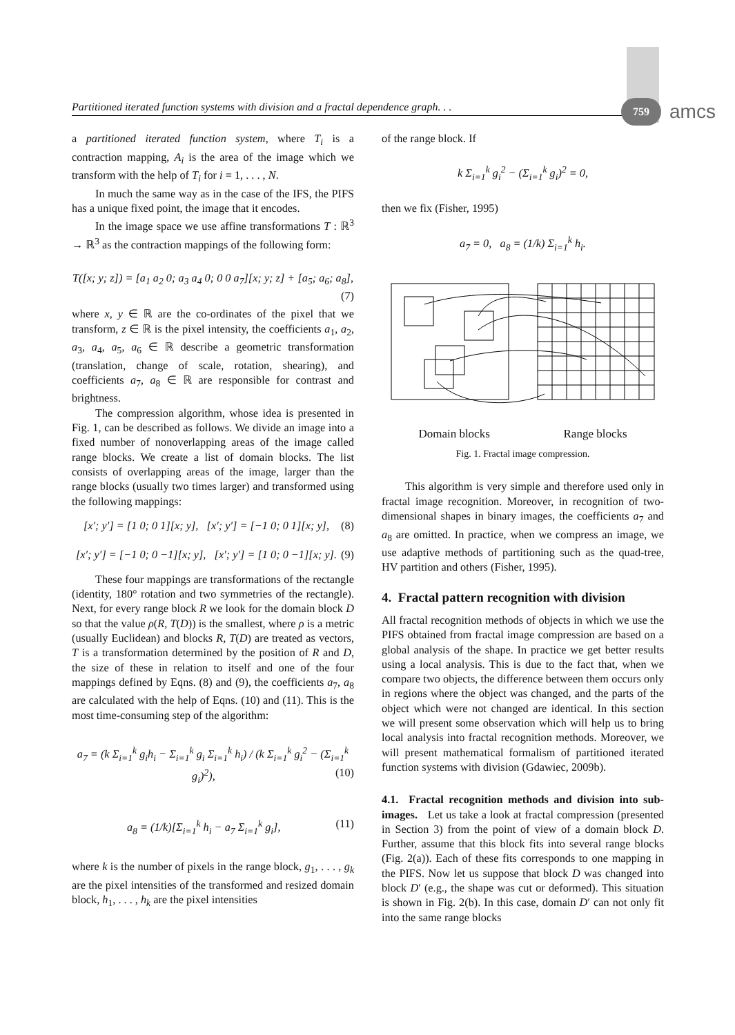Partitioned iterated function systems with division and a fractal dependence graph. . .
759 amcs
a partitioned iterated function system, where T<sub>i</sub> is a contraction mapping, A<sub>i</sub> is the area of the image which we transform with the help of T<sub>i</sub> for i = 1, . . . , N.
In much the same way as in the case of the IFS, the PIFS has a unique fixed point, the image that it encodes.
In the image space we use affine transformations T : ℝ<sup>3</sup> → ℝ<sup>3</sup> as the contraction mappings of the following form:
T([x; y; z]) = [a<sub>1</sub> a<sub>2</sub> 0; a<sub>3</sub> a<sub>4</sub> 0; 0 0 a<sub>7</sub>][x; y; z] + [a<sub>5</sub>; a<sub>6</sub>; a<sub>8</sub>], (7)
where x, y ∈ ℝ are the co-ordinates of the pixel that we transform, z ∈ ℝ is the pixel intensity, the coefficients a<sub>1</sub>, a<sub>2</sub>, a<sub>3</sub>, a<sub>4</sub>, a<sub>5</sub>, a<sub>6</sub> ∈ ℝ describe a geometric transformation (translation, change of scale, rotation, shearing), and coefficients a<sub>7</sub>, a<sub>8</sub> ∈ ℝ are responsible for contrast and brightness.
The compression algorithm, whose idea is presented in Fig. 1, can be described as follows. We divide an image into a fixed number of nonoverlapping areas of the image called range blocks. We create a list of domain blocks. The list consists of overlapping areas of the image, larger than the range blocks (usually two times larger) and transformed using the following mappings:
[x′; y′] = [1 0; 0 1][x; y], [x′; y′] = [−1 0; 0 1][x; y], (8)
[x′; y′] = [−1 0; 0 −1][x; y], [x′; y′] = [1 0; 0 −1][x; y]. (9)
These four mappings are transformations of the rectangle (identity, 180° rotation and two symmetries of the rectangle). Next, for every range block R we look for the domain block D so that the value ρ(R, T(D)) is the smallest, where ρ is a metric (usually Euclidean) and blocks R, T(D) are treated as vectors, T is a transformation determined by the position of R and D, the size of these in relation to itself and one of the four mappings defined by Eqns. (8) and (9), the coefficients a<sub>7</sub>, a<sub>8</sub> are calculated with the help of Eqns. (10) and (11). This is the most time-consuming step of the algorithm:
a<sub>7</sub> = (k Σ<sub>i=1</sub><sup>k</sup> g<sub>i</sub>h<sub>i</sub> − Σ<sub>i=1</sub><sup>k</sup> g<sub>i</sub> Σ<sub>i=1</sub><sup>k</sup> h<sub>i</sub>) / (k Σ<sub>i=1</sub><sup>k</sup> g<sub>i</sub><sup>2</sup> − (Σ<sub>i=1</sub><sup>k</sup> g<sub>i</sub>)<sup>2</sup>), (10)
a<sub>8</sub> = (1/k)[Σ<sub>i=1</sub><sup>k</sup> h<sub>i</sub> − a<sub>7</sub> Σ<sub>i=1</sub><sup>k</sup> g<sub>i</sub>], (11)
where k is the number of pixels in the range block, g<sub>1</sub>, . . . , g<sub>k</sub> are the pixel intensities of the transformed and resized domain block, h<sub>1</sub>, . . . , h<sub>k</sub> are the pixel intensities
of the range block. If
k Σ<sub>i=1</sub><sup>k</sup> g<sub>i</sub><sup>2</sup> − (Σ<sub>i=1</sub><sup>k</sup> g<sub>i</sub>)<sup>2</sup> = 0,
then we fix (Fisher, 1995)
a<sub>7</sub> = 0, a<sub>8</sub> = (1/k) Σ<sub>i=1</sub><sup>k</sup> h<sub>i</sub>.
Domain blocks Range blocks
Fig. 1. Fractal image compression.
This algorithm is very simple and therefore used only in fractal image recognition. Moreover, in recognition of two-dimensional shapes in binary images, the coefficients a<sub>7</sub> and a<sub>8</sub> are omitted. In practice, when we compress an image, we use adaptive methods of partitioning such as the quad-tree, HV partition and others (Fisher, 1995).
4. Fractal pattern recognition with division
All fractal recognition methods of objects in which we use the PIFS obtained from fractal image compression are based on a global analysis of the shape. In practice we get better results using a local analysis. This is due to the fact that, when we compare two objects, the difference between them occurs only in regions where the object was changed, and the parts of the object which were not changed are identical. In this section we will present some observation which will help us to bring local analysis into fractal recognition methods. Moreover, we will present mathematical formalism of partitioned iterated function systems with division (Gdawiec, 2009b).
4.1. Fractal recognition methods and division into sub-images. Let us take a look at fractal compression (presented in Section 3) from the point of view of a domain block D. Further, assume that this block fits into several range blocks (Fig. 2(a)). Each of these fits corresponds to one mapping in the PIFS. Now let us suppose that block D was changed into block D′ (e.g., the shape was cut or deformed). This situation is shown in Fig. 2(b). In this case, domain D′ can not only fit into the same range blocks